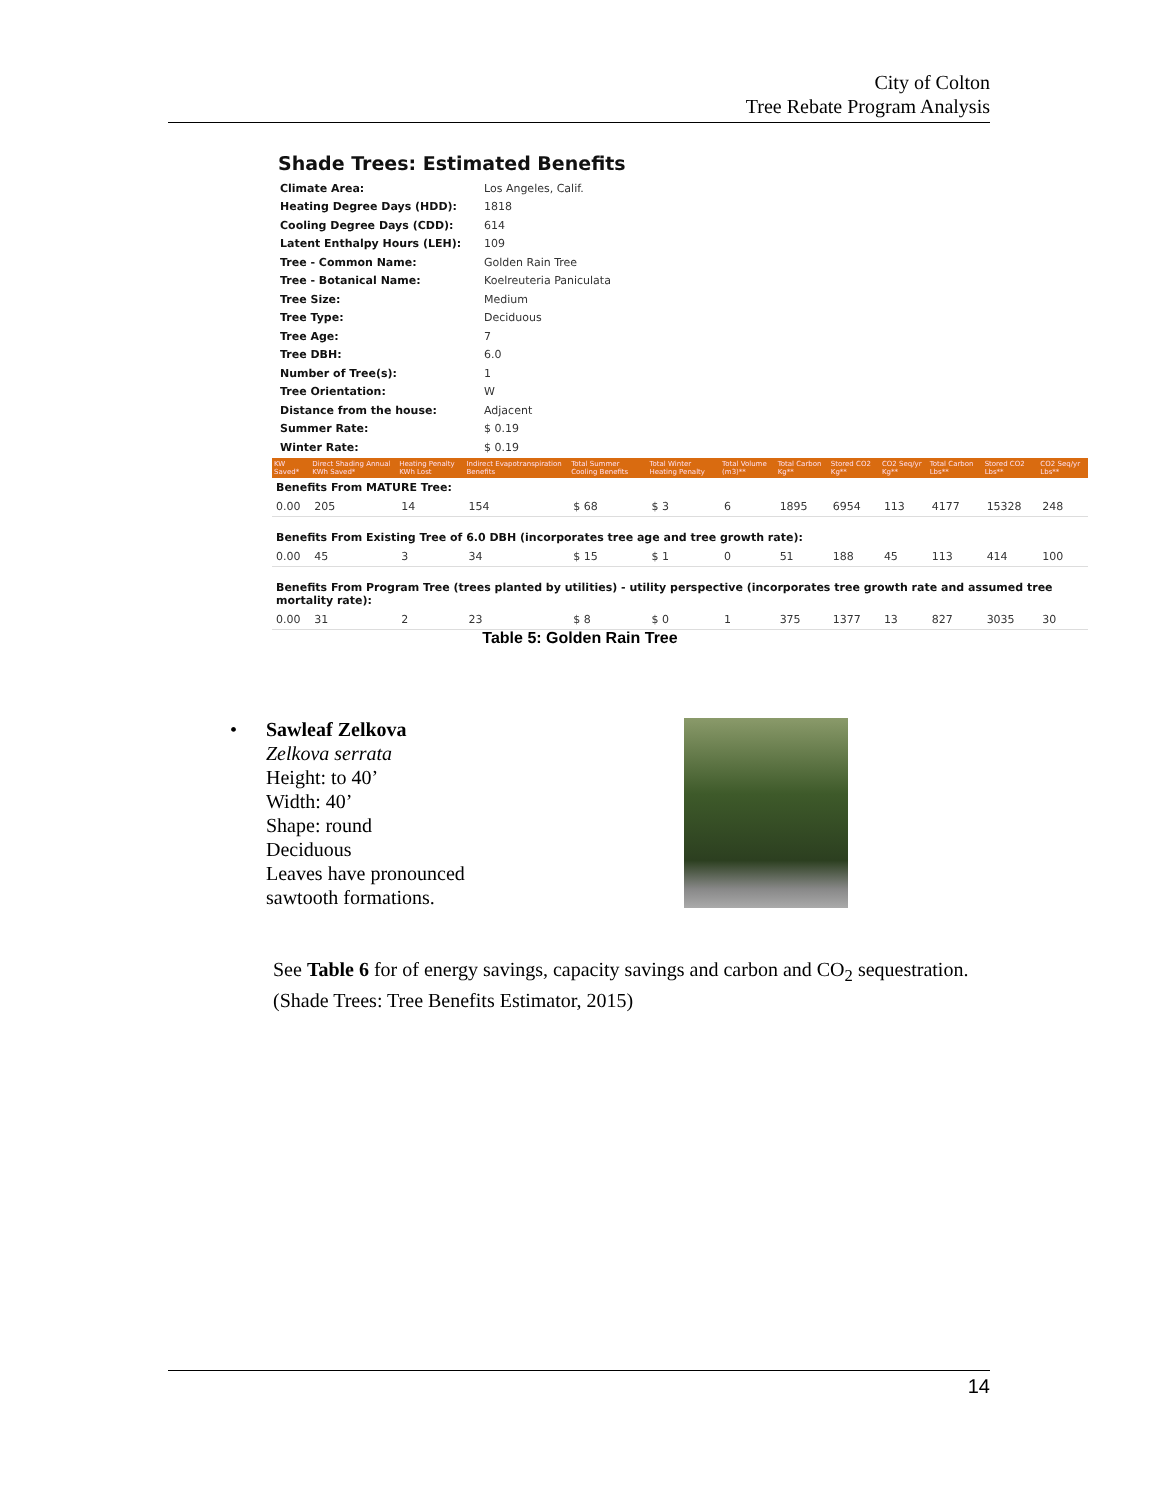City of Colton
Tree Rebate Program Analysis
Shade Trees: Estimated Benefits
| Climate Area: | Los Angeles, Calif. |
| Heating Degree Days (HDD): | 1818 |
| Cooling Degree Days (CDD): | 614 |
| Latent Enthalpy Hours (LEH): | 109 |
| Tree - Common Name: | Golden Rain Tree |
| Tree - Botanical Name: | Koelreuteria Paniculata |
| Tree Size: | Medium |
| Tree Type: | Deciduous |
| Tree Age: | 7 |
| Tree DBH: | 6.0 |
| Number of Tree(s): | 1 |
| Tree Orientation: | W |
| Distance from the house: | Adjacent |
| Summer Rate: | $ 0.19 |
| Winter Rate: | $ 0.19 |
| KW Saved* | Direct Shading Annual KWh Saved* | Heating Penalty KWh Lost | Indirect Evapotranspiration Benefits | Total Summer Cooling Benefits | Total Winter Heating Penalty | Total Volume (m3)** | Total Carbon Kg** | Stored CO2 Kg** | CO2 Seq/yr Kg** | Total Carbon Lbs** | Stored CO2 Lbs** | CO2 Seq/yr Lbs** |
| --- | --- | --- | --- | --- | --- | --- | --- | --- | --- | --- | --- | --- |
| Benefits From MATURE Tree: | | | | | | | | | | | | |
| 0.00 | 205 | 14 | 154 | $ 68 | $ 3 | 6 | 1895 | 6954 | 113 | 4177 | 15328 | 248 |
| Benefits From Existing Tree of 6.0 DBH (incorporates tree age and tree growth rate): | | | | | | | | | | | | |
| 0.00 | 45 | 3 | 34 | $ 15 | $ 1 | 0 | 51 | 188 | 45 | 113 | 414 | 100 |
| Benefits From Program Tree (trees planted by utilities) - utility perspective (incorporates tree growth rate and assumed tree mortality rate): | | | | | | | | | | | | |
| 0.00 | 31 | 2 | 23 | $ 8 | $ 0 | 1 | 375 | 1377 | 13 | 827 | 3035 | 30 |
Table 5: Golden Rain Tree
• Sawleaf Zelkova
Zelkova serrata
Height: to 40’
Width: 40’
Shape: round
Deciduous
Leaves have pronounced
sawtooth formations.
See Table 6 for of energy savings, capacity savings and carbon and CO<sub>2</sub> sequestration.
(Shade Trees: Tree Benefits Estimator, 2015)
14